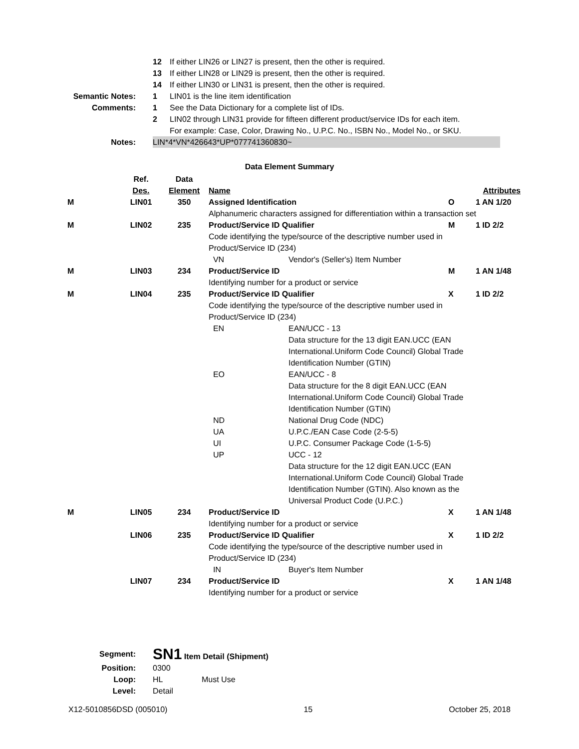12 If either LIN26 or LIN27 is present, then the other is required.
13 If either LIN28 or LIN29 is present, then the other is required.
14 If either LIN30 or LIN31 is present, then the other is required.
Semantic Notes: 1 LIN01 is the line item identification
Comments: 1 See the Data Dictionary for a complete list of IDs.
2 LIN02 through LIN31 provide for fifteen different product/service IDs for each item.
For example: Case, Color, Drawing No., U.P.C. No., ISBN No., Model No., or SKU.
Notes: LIN*4*VN*426643*UP*077741360830~
Data Element Summary
| | Ref. Des. | Data Element | Name | | Attributes | |
| --- | --- | --- | --- | --- | --- | --- |
| M | LIN01 | 350 | Assigned Identification | | O | 1 AN 1/20 |
| | | | Alphanumeric characters assigned for differentiation within a transaction set | | | |
| M | LIN02 | 235 | Product/Service ID Qualifier | | M | 1 ID 2/2 |
| | | | Code identifying the type/source of the descriptive number used in Product/Service ID (234) | | | |
| | | | VN | Vendor's (Seller's) Item Number | | |
| M | LIN03 | 234 | Product/Service ID | | M | 1 AN 1/48 |
| | | | Identifying number for a product or service | | | |
| M | LIN04 | 235 | Product/Service ID Qualifier | | X | 1 ID 2/2 |
| | | | Code identifying the type/source of the descriptive number used in Product/Service ID (234) | | | |
| | | | EN | EAN/UCC - 13 Data structure for the 13 digit EAN.UCC (EAN International.Uniform Code Council) Global Trade Identification Number (GTIN) | | |
| | | | EO | EAN/UCC - 8 Data structure for the 8 digit EAN.UCC (EAN International.Uniform Code Council) Global Trade Identification Number (GTIN) | | |
| | | | ND | National Drug Code (NDC) | | |
| | | | UA | U.P.C./EAN Case Code (2-5-5) | | |
| | | | UI | U.P.C. Consumer Package Code (1-5-5) | | |
| | | | UP | UCC - 12 Data structure for the 12 digit EAN.UCC (EAN International.Uniform Code Council) Global Trade Identification Number (GTIN). Also known as the Universal Product Code (U.P.C.) | | |
| M | LIN05 | 234 | Product/Service ID | | X | 1 AN 1/48 |
| | | | Identifying number for a product or service | | | |
| | LIN06 | 235 | Product/Service ID Qualifier | | X | 1 ID 2/2 |
| | | | Code identifying the type/source of the descriptive number used in Product/Service ID (234) | | | |
| | | | IN | Buyer's Item Number | | |
| | LIN07 | 234 | Product/Service ID | | X | 1 AN 1/48 |
| | | | Identifying number for a product or service | | | |
Segment:
SN1 Item Detail (Shipment)
Position: 0300
Loop: HL Must Use
Level: Detail
X12-5010856DSD (005010) 15 October 25, 2018